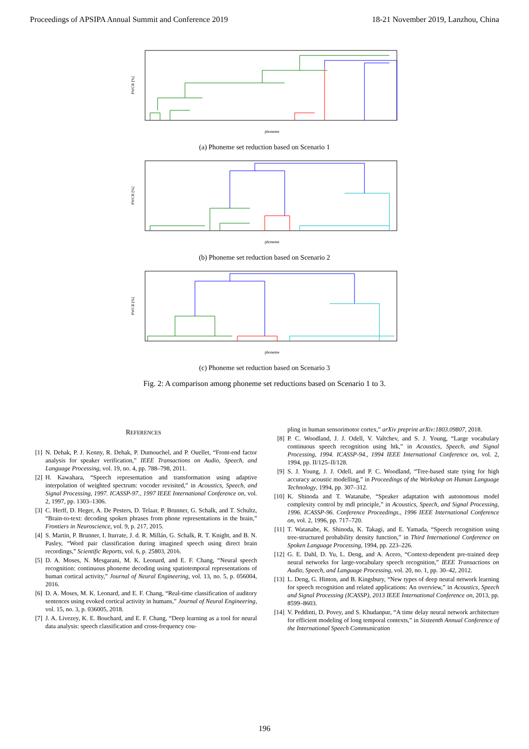Proceedings of APSIPA Annual Summit and Conference 2019 18-21 November 2019, Lanzhou, China
PWCR [%]
phoneme
(a) Phoneme set reduction based on Scenario 1
PWCR [%]
phoneme
(b) Phoneme set reduction based on Scenario 2
PWCR [%]
phoneme
(c) Phoneme set reduction based on Scenario 3
Fig. 2: A comparison among phoneme set reductions based on Scenario 1 to 3.
REFERENCES
[1] N. Dehak, P. J. Kenny, R. Dehak, P. Dumouchel, and P. Ouellet, “Front-end factor analysis for speaker verification,” IEEE Transactions on Audio, Speech, and Language Processing, vol. 19, no. 4, pp. 788–798, 2011.
[2] H. Kawahara, “Speech representation and transformation using adaptive interpolation of weighted spectrum: vocoder revisited,” in Acoustics, Speech, and Signal Processing, 1997. ICASSP-97., 1997 IEEE International Conference on, vol. 2, 1997, pp. 1303–1306.
[3] C. Herff, D. Heger, A. De Pesters, D. Telaar, P. Brunner, G. Schalk, and T. Schultz, “Brain-to-text: decoding spoken phrases from phone representations in the brain,” Frontiers in Neuroscience, vol. 9, p. 217, 2015.
[4] S. Martin, P. Brunner, I. Iturrate, J. d. R. Millán, G. Schalk, R. T. Knight, and B. N. Pasley, “Word pair classification during imagined speech using direct brain recordings,” Scientific Reports, vol. 6, p. 25803, 2016.
[5] D. A. Moses, N. Mesgarani, M. K. Leonard, and E. F. Chang, “Neural speech recognition: continuous phoneme decoding using spatiotemporal representations of human cortical activity,” Journal of Neural Engineering, vol. 13, no. 5, p. 056004, 2016.
[6] D. A. Moses, M. K. Leonard, and E. F. Chang, “Real-time classification of auditory sentences using evoked cortical activity in humans,” Journal of Neural Engineering, vol. 15, no. 3, p. 036005, 2018.
[7] J. A. Livezey, K. E. Bouchard, and E. F. Chang, “Deep learning as a tool for neural data analysis: speech classification and cross-frequency cou-
pling in human sensorimotor cortex,” arXiv preprint arXiv:1803.09807, 2018.
[8] P. C. Woodland, J. J. Odell, V. Valtchev, and S. J. Young, “Large vocabulary continuous speech recognition using htk,” in Acoustics, Speech, and Signal Processing, 1994. ICASSP-94., 1994 IEEE International Conference on, vol. 2, 1994, pp. II/125–II/128.
[9] S. J. Young, J. J. Odell, and P. C. Woodland, “Tree-based state tying for high accuracy acoustic modelling,” in Proceedings of the Workshop on Human Language Technology, 1994, pp. 307–312.
[10] K. Shinoda and T. Watanabe, “Speaker adaptation with autonomous model complexity control by mdl principle,” in Acoustics, Speech, and Signal Processing, 1996. ICASSP-96. Conference Proceedings., 1996 IEEE International Conference on, vol. 2, 1996, pp. 717–720.
[11] T. Watanabe, K. Shinoda, K. Takagi, and E. Yamada, “Speech recognition using tree-structured probability density function,” in Third International Conference on Spoken Language Processing, 1994, pp. 223–226.
[12] G. E. Dahl, D. Yu, L. Deng, and A. Acero, “Context-dependent pre-trained deep neural networks for large-vocabulary speech recognition,” IEEE Transactions on Audio, Speech, and Language Processing, vol. 20, no. 1, pp. 30–42, 2012.
[13] L. Deng, G. Hinton, and B. Kingsbury, “New types of deep neural network learning for speech recognition and related applications: An overview,” in Acoustics, Speech and Signal Processing (ICASSP), 2013 IEEE International Conference on, 2013, pp. 8599–8603.
[14] V. Peddinti, D. Povey, and S. Khudanpur, “A time delay neural network architecture for efficient modeling of long temporal contexts,” in Sixteenth Annual Conference of the International Speech Communication
196